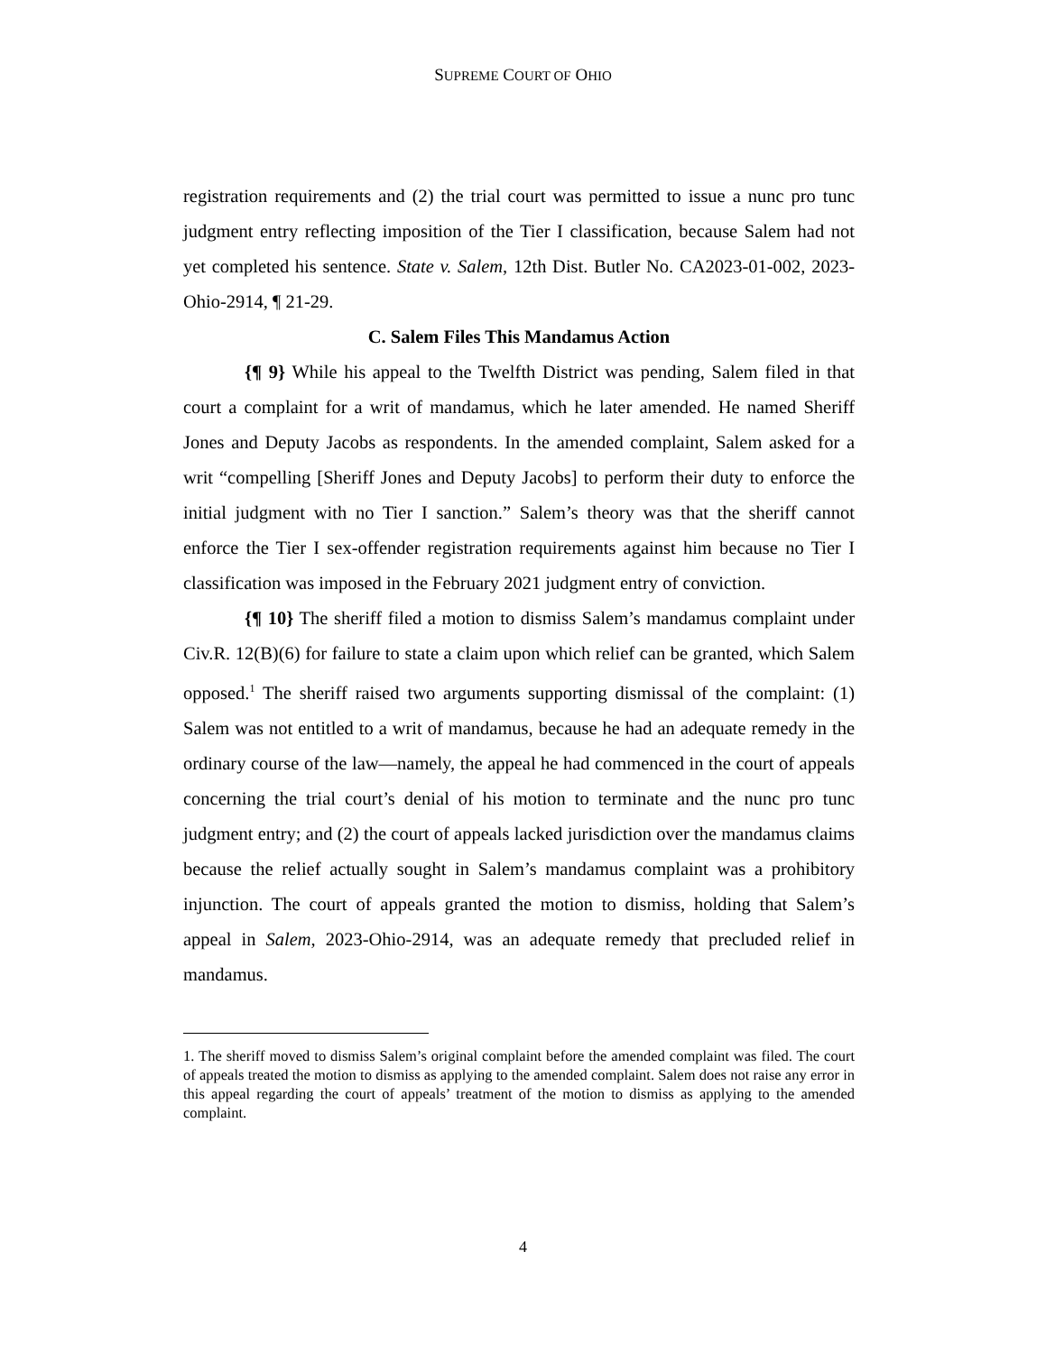SUPREME COURT OF OHIO
registration requirements and (2) the trial court was permitted to issue a nunc pro tunc judgment entry reflecting imposition of the Tier I classification, because Salem had not yet completed his sentence. State v. Salem, 12th Dist. Butler No. CA2023-01-002, 2023-Ohio-2914, ¶ 21-29.
C. Salem Files This Mandamus Action
{¶ 9} While his appeal to the Twelfth District was pending, Salem filed in that court a complaint for a writ of mandamus, which he later amended. He named Sheriff Jones and Deputy Jacobs as respondents. In the amended complaint, Salem asked for a writ “compelling [Sheriff Jones and Deputy Jacobs] to perform their duty to enforce the initial judgment with no Tier I sanction.” Salem’s theory was that the sheriff cannot enforce the Tier I sex-offender registration requirements against him because no Tier I classification was imposed in the February 2021 judgment entry of conviction.
{¶ 10} The sheriff filed a motion to dismiss Salem’s mandamus complaint under Civ.R. 12(B)(6) for failure to state a claim upon which relief can be granted, which Salem opposed.<sup>1</sup> The sheriff raised two arguments supporting dismissal of the complaint: (1) Salem was not entitled to a writ of mandamus, because he had an adequate remedy in the ordinary course of the law—namely, the appeal he had commenced in the court of appeals concerning the trial court’s denial of his motion to terminate and the nunc pro tunc judgment entry; and (2) the court of appeals lacked jurisdiction over the mandamus claims because the relief actually sought in Salem’s mandamus complaint was a prohibitory injunction. The court of appeals granted the motion to dismiss, holding that Salem’s appeal in Salem, 2023-Ohio-2914, was an adequate remedy that precluded relief in mandamus.
1. The sheriff moved to dismiss Salem’s original complaint before the amended complaint was filed. The court of appeals treated the motion to dismiss as applying to the amended complaint. Salem does not raise any error in this appeal regarding the court of appeals’ treatment of the motion to dismiss as applying to the amended complaint.
4